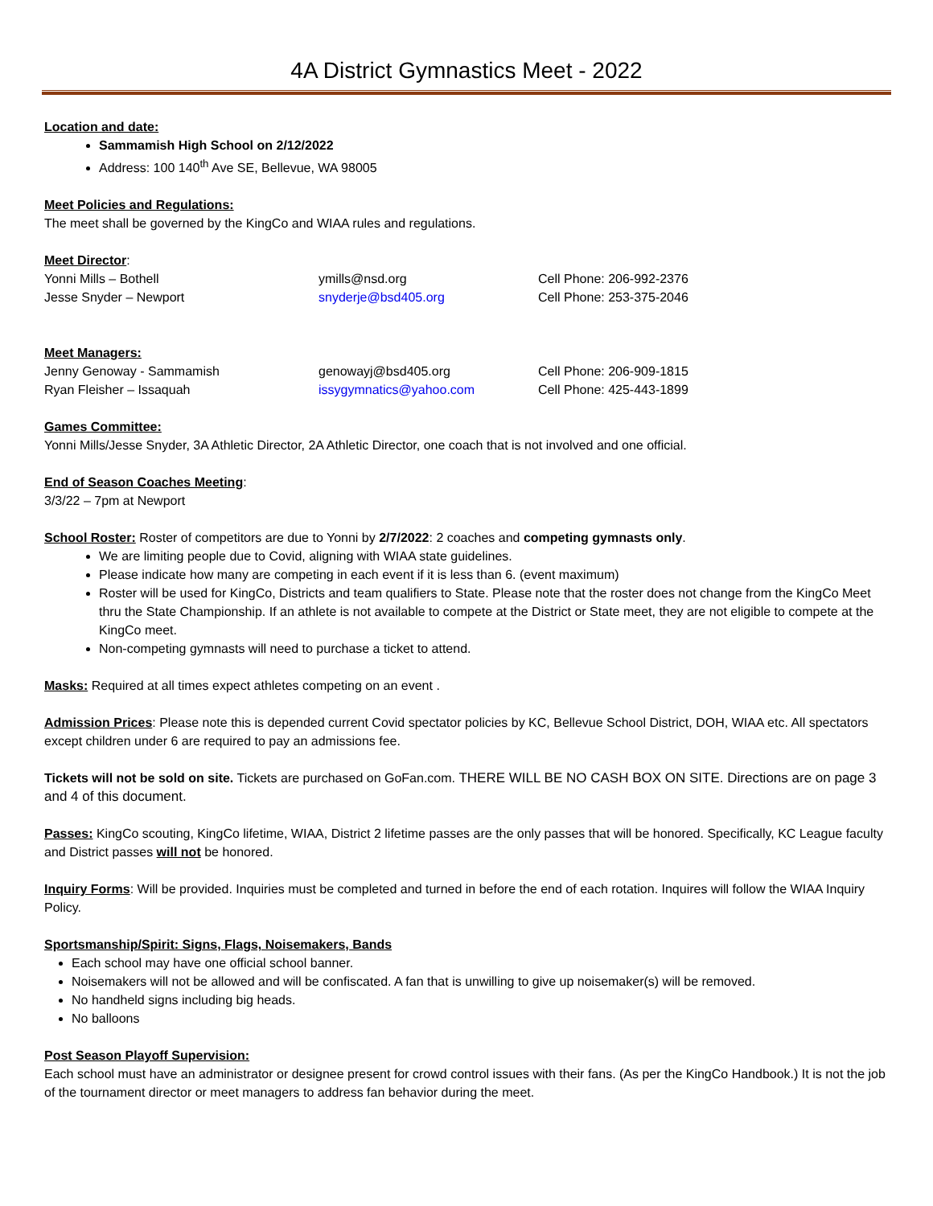4A District Gymnastics Meet - 2022
Location and date:
Sammamish High School on 2/12/2022
Address: 100 140<sup>th</sup> Ave SE, Bellevue, WA 98005
Meet Policies and Regulations:
The meet shall be governed by the KingCo and WIAA rules and regulations.
Meet Director:
Yonni Mills – Bothell ymills@nsd.org Cell Phone: 206-992-2376
Jesse Snyder – Newport snyderje@bsd405.org Cell Phone: 253-375-2046
Meet Managers:
Jenny Genoway - Sammamish genowayj@bsd405.org Cell Phone: 206-909-1815
Ryan Fleisher – Issaquah issygymnatics@yahoo.com Cell Phone: 425-443-1899
Games Committee:
Yonni Mills/Jesse Snyder, 3A Athletic Director, 2A Athletic Director, one coach that is not involved and one official.
End of Season Coaches Meeting:
3/3/22 – 7pm at Newport
School Roster: Roster of competitors are due to Yonni by 2/7/2022: 2 coaches and competing gymnasts only.
We are limiting people due to Covid, aligning with WIAA state guidelines.
Please indicate how many are competing in each event if it is less than 6. (event maximum)
Roster will be used for KingCo, Districts and team qualifiers to State. Please note that the roster does not change from the KingCo Meet thru the State Championship. If an athlete is not available to compete at the District or State meet, they are not eligible to compete at the KingCo meet.
Non-competing gymnasts will need to purchase a ticket to attend.
Masks: Required at all times expect athletes competing on an event .
Admission Prices: Please note this is depended current Covid spectator policies by KC, Bellevue School District, DOH, WIAA etc. All spectators except children under 6 are required to pay an admissions fee.
Tickets will not be sold on site. Tickets are purchased on GoFan.com. THERE WILL BE NO CASH BOX ON SITE. Directions are on page 3 and 4 of this document.
Passes: KingCo scouting, KingCo lifetime, WIAA, District 2 lifetime passes are the only passes that will be honored. Specifically, KC League faculty and District passes will not be honored.
Inquiry Forms: Will be provided. Inquiries must be completed and turned in before the end of each rotation. Inquires will follow the WIAA Inquiry Policy.
Sportsmanship/Spirit: Signs, Flags, Noisemakers, Bands
Each school may have one official school banner.
Noisemakers will not be allowed and will be confiscated. A fan that is unwilling to give up noisemaker(s) will be removed.
No handheld signs including big heads.
No balloons
Post Season Playoff Supervision:
Each school must have an administrator or designee present for crowd control issues with their fans. (As per the KingCo Handbook.) It is not the job of the tournament director or meet managers to address fan behavior during the meet.